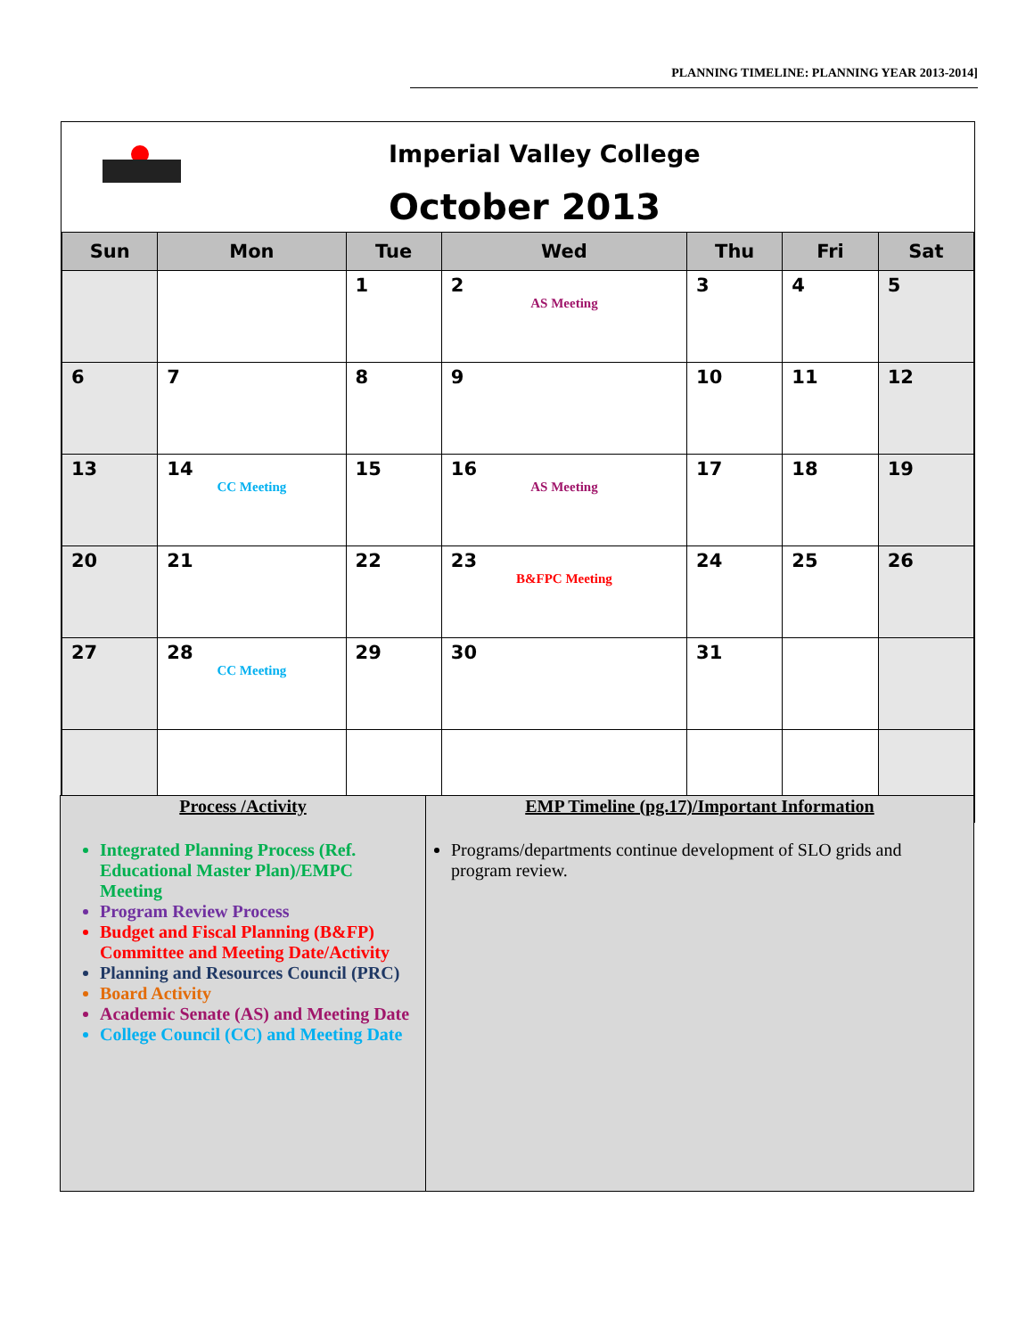PLANNING TIMELINE: PLANNING YEAR 2013-2014]
Imperial Valley College
October 2013
| Sun | Mon | Tue | Wed | Thu | Fri | Sat |
| --- | --- | --- | --- | --- | --- | --- |
| | | 1 | 2 AS Meeting | 3 | 4 | 5 |
| 6 | 7 | 8 | 9 | 10 | 11 | 12 |
| 13 | 14 CC Meeting | 15 | 16 AS Meeting | 17 | 18 | 19 |
| 20 | 21 | 22 | 23 B&FPC Meeting | 24 | 25 | 26 |
| 27 | 28 CC Meeting | 29 | 30 | 31 | | |
Process /Activity
Integrated Planning Process (Ref. Educational Master Plan)/EMPC Meeting
Program Review Process
Budget and Fiscal Planning (B&FP) Committee and Meeting Date/Activity
Planning and Resources Council (PRC)
Board Activity
Academic Senate (AS) and Meeting Date
College Council (CC) and Meeting Date
EMP Timeline (pg.17)/Important Information
Programs/departments continue development of SLO grids and program review.